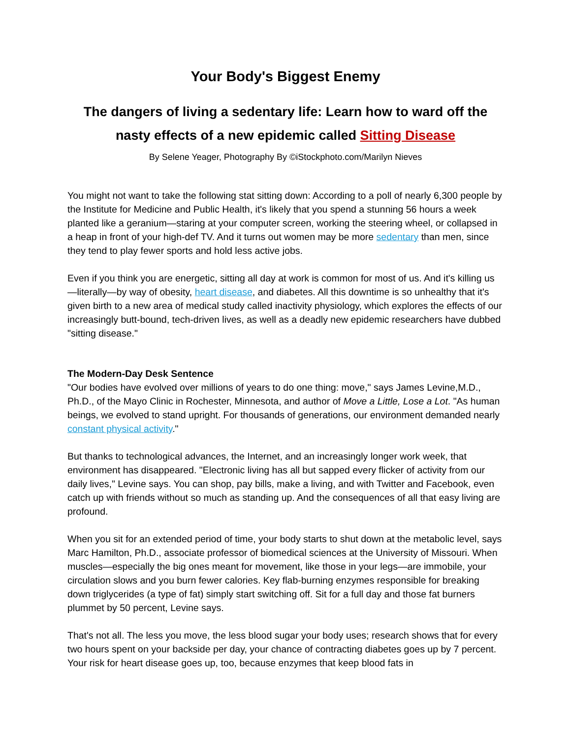Your Body's Biggest Enemy
The dangers of living a sedentary life: Learn how to ward off the nasty effects of a new epidemic called Sitting Disease
By Selene Yeager, Photography By ©iStockphoto.com/Marilyn Nieves
You might not want to take the following stat sitting down: According to a poll of nearly 6,300 people by the Institute for Medicine and Public Health, it's likely that you spend a stunning 56 hours a week planted like a geranium—staring at your computer screen, working the steering wheel, or collapsed in a heap in front of your high-def TV. And it turns out women may be more sedentary than men, since they tend to play fewer sports and hold less active jobs.
Even if you think you are energetic, sitting all day at work is common for most of us. And it's killing us—literally—by way of obesity, heart disease, and diabetes. All this downtime is so unhealthy that it's given birth to a new area of medical study called inactivity physiology, which explores the effects of our increasingly butt-bound, tech-driven lives, as well as a deadly new epidemic researchers have dubbed "sitting disease."
The Modern-Day Desk Sentence
"Our bodies have evolved over millions of years to do one thing: move," says James Levine,M.D., Ph.D., of the Mayo Clinic in Rochester, Minnesota, and author of Move a Little, Lose a Lot. "As human beings, we evolved to stand upright. For thousands of generations, our environment demanded nearly constant physical activity."
But thanks to technological advances, the Internet, and an increasingly longer work week, that environment has disappeared. "Electronic living has all but sapped every flicker of activity from our daily lives," Levine says. You can shop, pay bills, make a living, and with Twitter and Facebook, even catch up with friends without so much as standing up. And the consequences of all that easy living are profound.
When you sit for an extended period of time, your body starts to shut down at the metabolic level, says Marc Hamilton, Ph.D., associate professor of biomedical sciences at the University of Missouri. When muscles—especially the big ones meant for movement, like those in your legs—are immobile, your circulation slows and you burn fewer calories. Key flab-burning enzymes responsible for breaking down triglycerides (a type of fat) simply start switching off. Sit for a full day and those fat burners plummet by 50 percent, Levine says.
That's not all. The less you move, the less blood sugar your body uses; research shows that for every two hours spent on your backside per day, your chance of contracting diabetes goes up by 7 percent. Your risk for heart disease goes up, too, because enzymes that keep blood fats in